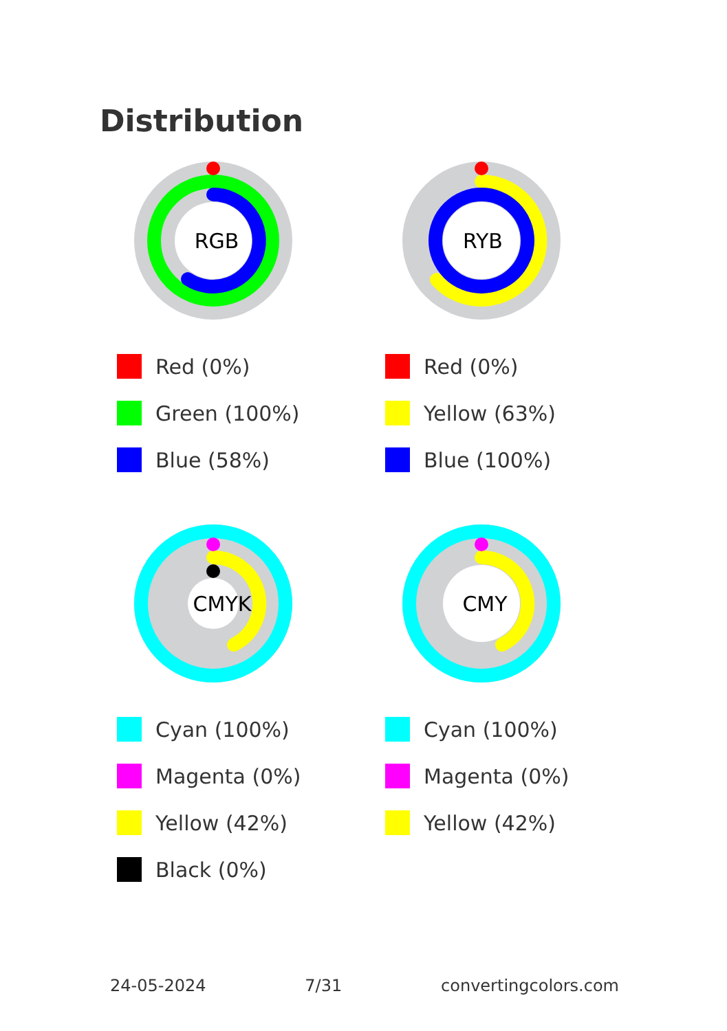Distribution
RGB
Red (0%)
Green (100%)
Blue (58%)
RYB
Red (0%)
Yellow (63%)
Blue (100%)
CMYK
Cyan (100%)
Magenta (0%)
Yellow (42%)
Black (0%)
CMY
Cyan (100%)
Magenta (0%)
Yellow (42%)
24-05-2024 7/31 convertingcolors.com